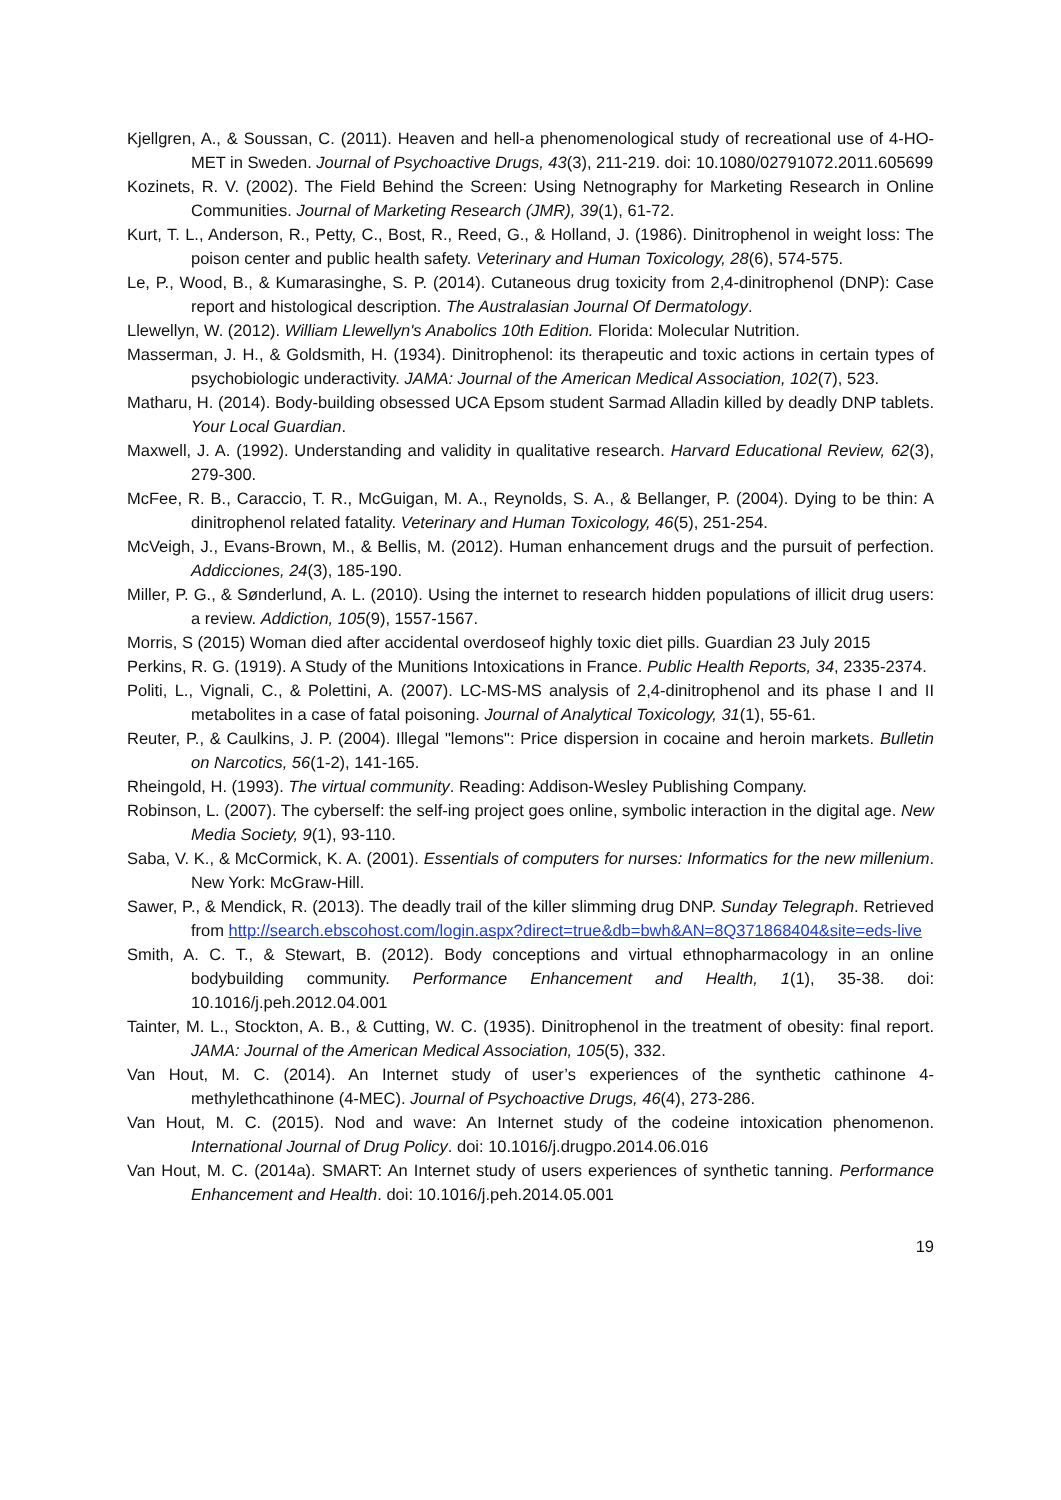Kjellgren, A., & Soussan, C. (2011). Heaven and hell-a phenomenological study of recreational use of 4-HO-MET in Sweden. Journal of Psychoactive Drugs, 43(3), 211-219. doi: 10.1080/02791072.2011.605699
Kozinets, R. V. (2002). The Field Behind the Screen: Using Netnography for Marketing Research in Online Communities. Journal of Marketing Research (JMR), 39(1), 61-72.
Kurt, T. L., Anderson, R., Petty, C., Bost, R., Reed, G., & Holland, J. (1986). Dinitrophenol in weight loss: The poison center and public health safety. Veterinary and Human Toxicology, 28(6), 574-575.
Le, P., Wood, B., & Kumarasinghe, S. P. (2014). Cutaneous drug toxicity from 2,4-dinitrophenol (DNP): Case report and histological description. The Australasian Journal Of Dermatology.
Llewellyn, W. (2012). William Llewellyn's Anabolics 10th Edition. Florida: Molecular Nutrition.
Masserman, J. H., & Goldsmith, H. (1934). Dinitrophenol: its therapeutic and toxic actions in certain types of psychobiologic underactivity. JAMA: Journal of the American Medical Association, 102(7), 523.
Matharu, H. (2014). Body-building obsessed UCA Epsom student Sarmad Alladin killed by deadly DNP tablets. Your Local Guardian.
Maxwell, J. A. (1992). Understanding and validity in qualitative research. Harvard Educational Review, 62(3), 279-300.
McFee, R. B., Caraccio, T. R., McGuigan, M. A., Reynolds, S. A., & Bellanger, P. (2004). Dying to be thin: A dinitrophenol related fatality. Veterinary and Human Toxicology, 46(5), 251-254.
McVeigh, J., Evans-Brown, M., & Bellis, M. (2012). Human enhancement drugs and the pursuit of perfection. Addicciones, 24(3), 185-190.
Miller, P. G., & Sønderlund, A. L. (2010). Using the internet to research hidden populations of illicit drug users: a review. Addiction, 105(9), 1557-1567.
Morris, S (2015) Woman died after accidental overdoseof highly toxic diet pills. Guardian 23 July 2015
Perkins, R. G. (1919). A Study of the Munitions Intoxications in France. Public Health Reports, 34, 2335-2374.
Politi, L., Vignali, C., & Polettini, A. (2007). LC-MS-MS analysis of 2,4-dinitrophenol and its phase I and II metabolites in a case of fatal poisoning. Journal of Analytical Toxicology, 31(1), 55-61.
Reuter, P., & Caulkins, J. P. (2004). Illegal "lemons": Price dispersion in cocaine and heroin markets. Bulletin on Narcotics, 56(1-2), 141-165.
Rheingold, H. (1993). The virtual community. Reading: Addison-Wesley Publishing Company.
Robinson, L. (2007). The cyberself: the self-ing project goes online, symbolic interaction in the digital age. New Media Society, 9(1), 93-110.
Saba, V. K., & McCormick, K. A. (2001). Essentials of computers for nurses: Informatics for the new millenium. New York: McGraw-Hill.
Sawer, P., & Mendick, R. (2013). The deadly trail of the killer slimming drug DNP. Sunday Telegraph. Retrieved from http://search.ebscohost.com/login.aspx?direct=true&db=bwh&AN=8Q371868404&site=eds-live
Smith, A. C. T., & Stewart, B. (2012). Body conceptions and virtual ethnopharmacology in an online bodybuilding community. Performance Enhancement and Health, 1(1), 35-38. doi: 10.1016/j.peh.2012.04.001
Tainter, M. L., Stockton, A. B., & Cutting, W. C. (1935). Dinitrophenol in the treatment of obesity: final report. JAMA: Journal of the American Medical Association, 105(5), 332.
Van Hout, M. C. (2014). An Internet study of user’s experiences of the synthetic cathinone 4-methylethcathinone (4-MEC). Journal of Psychoactive Drugs, 46(4), 273-286.
Van Hout, M. C. (2015). Nod and wave: An Internet study of the codeine intoxication phenomenon. International Journal of Drug Policy. doi: 10.1016/j.drugpo.2014.06.016
Van Hout, M. C. (2014a). SMART: An Internet study of users experiences of synthetic tanning. Performance Enhancement and Health. doi: 10.1016/j.peh.2014.05.001
19